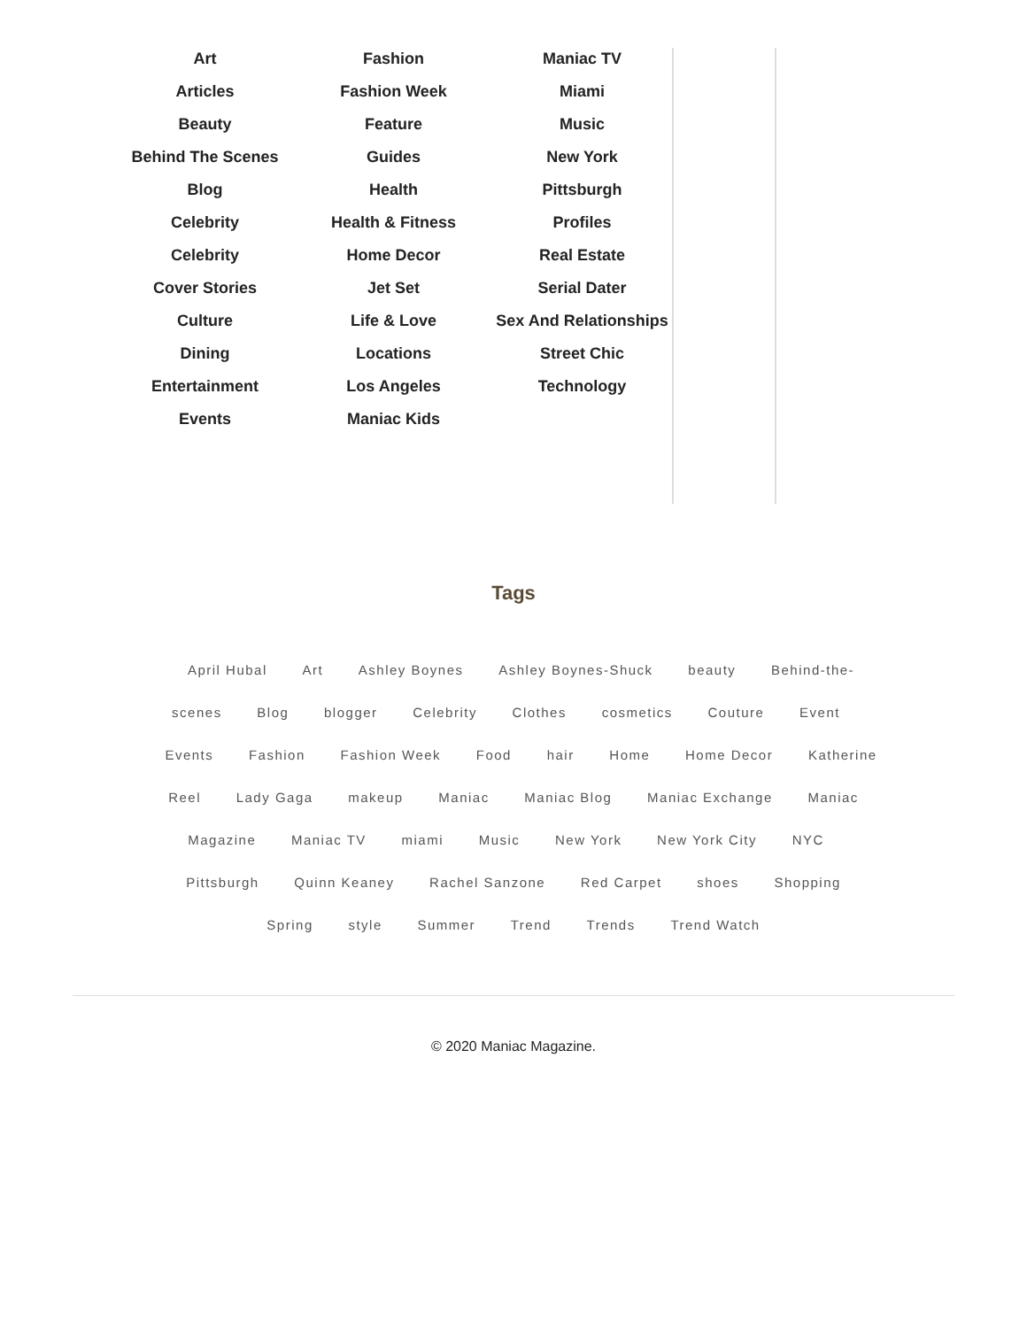Art
Articles
Beauty
Behind The Scenes
Blog
Celebrity
Celebrity
Cover Stories
Culture
Dining
Entertainment
Events
Fashion
Fashion Week
Feature
Guides
Health
Health & Fitness
Home Decor
Jet Set
Life & Love
Locations
Los Angeles
Maniac Kids
Maniac TV
Miami
Music
New York
Pittsburgh
Profiles
Real Estate
Serial Dater
Sex And Relationships
Street Chic
Technology
Tags
April Hubal Art Ashley Boynes Ashley Boynes-Shuck beauty Behind-the-scenes Blog blogger Celebrity Clothes cosmetics Couture Event Events Fashion Fashion Week Food hair Home Home Decor Katherine Reel Lady Gaga makeup Maniac Maniac Blog Maniac Exchange Maniac Magazine Maniac TV miami Music New York New York City NYC Pittsburgh Quinn Keaney Rachel Sanzone Red Carpet shoes Shopping Spring style Summer Trend Trends Trend Watch
© 2020 Maniac Magazine.